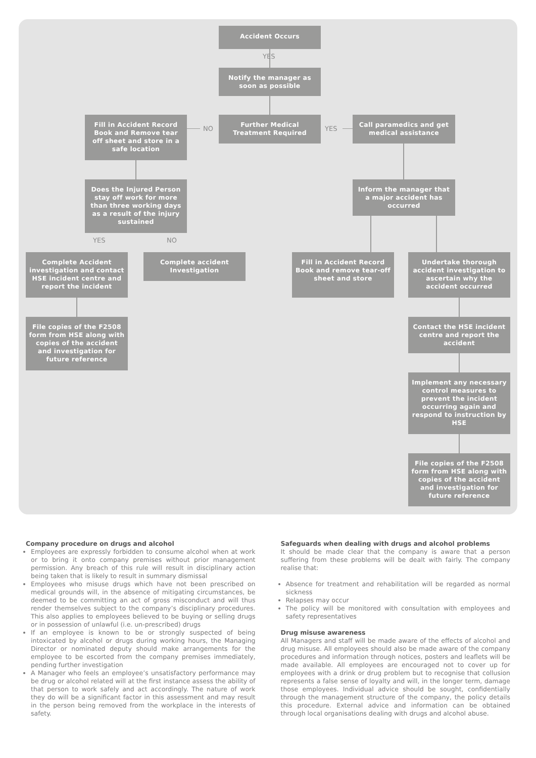Accident Occurs
YES
Notify the manager as soon as possible
Fill in Accident Record Book and Remove tear off sheet and store in a safe location
NO
Further Medical Treatment Required
YES
Call paramedics and get medical assistance
Does the Injured Person stay off work for more than three working days as a result of the injury sustained
Inform the manager that a major accident has occurred
YES NO
Complete Accident investigation and contact HSE incident centre and report the incident
Complete accident Investigation
Fill in Accident Record Book and remove tear-off sheet and store
Undertake thorough accident investigation to ascertain why the accident occurred
File copies of the F2508 form from HSE along with copies of the accident and investigation for future reference
Contact the HSE incident centre and report the accident
Implement any necessary control measures to prevent the incident occurring again and respond to instruction by HSE
File copies of the F2508 form from HSE along with copies of the accident and investigation for future reference
Company procedure on drugs and alcohol
Employees are expressly forbidden to consume alcohol when at work or to bring it onto company premises without prior management permission. Any breach of this rule will result in disciplinary action being taken that is likely to result in summary dismissal
Employees who misuse drugs which have not been prescribed on medical grounds will, in the absence of mitigating circumstances, be deemed to be committing an act of gross misconduct and will thus render themselves subject to the company’s disciplinary procedures. This also applies to employees believed to be buying or selling drugs or in possession of unlawful (i.e. un-prescribed) drugs
If an employee is known to be or strongly suspected of being intoxicated by alcohol or drugs during working hours, the Managing Director or nominated deputy should make arrangements for the employee to be escorted from the company premises immediately, pending further investigation
A Manager who feels an employee’s unsatisfactory performance may be drug or alcohol related will at the first instance assess the ability of that person to work safely and act accordingly. The nature of work they do will be a significant factor in this assessment and may result in the person being removed from the workplace in the interests of safety.
Safeguards when dealing with drugs and alcohol problems
It should be made clear that the company is aware that a person suffering from these problems will be dealt with fairly. The company realise that:
Absence for treatment and rehabilitation will be regarded as normal sickness
Relapses may occur
The policy will be monitored with consultation with employees and safety representatives
Drug misuse awareness
All Managers and staff will be made aware of the effects of alcohol and drug misuse. All employees should also be made aware of the company procedures and information through notices, posters and leaflets will be made available. All employees are encouraged not to cover up for employees with a drink or drug problem but to recognise that collusion represents a false sense of loyalty and will, in the longer term, damage those employees. Individual advice should be sought, confidentially through the management structure of the company, the policy details this procedure. External advice and information can be obtained through local organisations dealing with drugs and alcohol abuse.